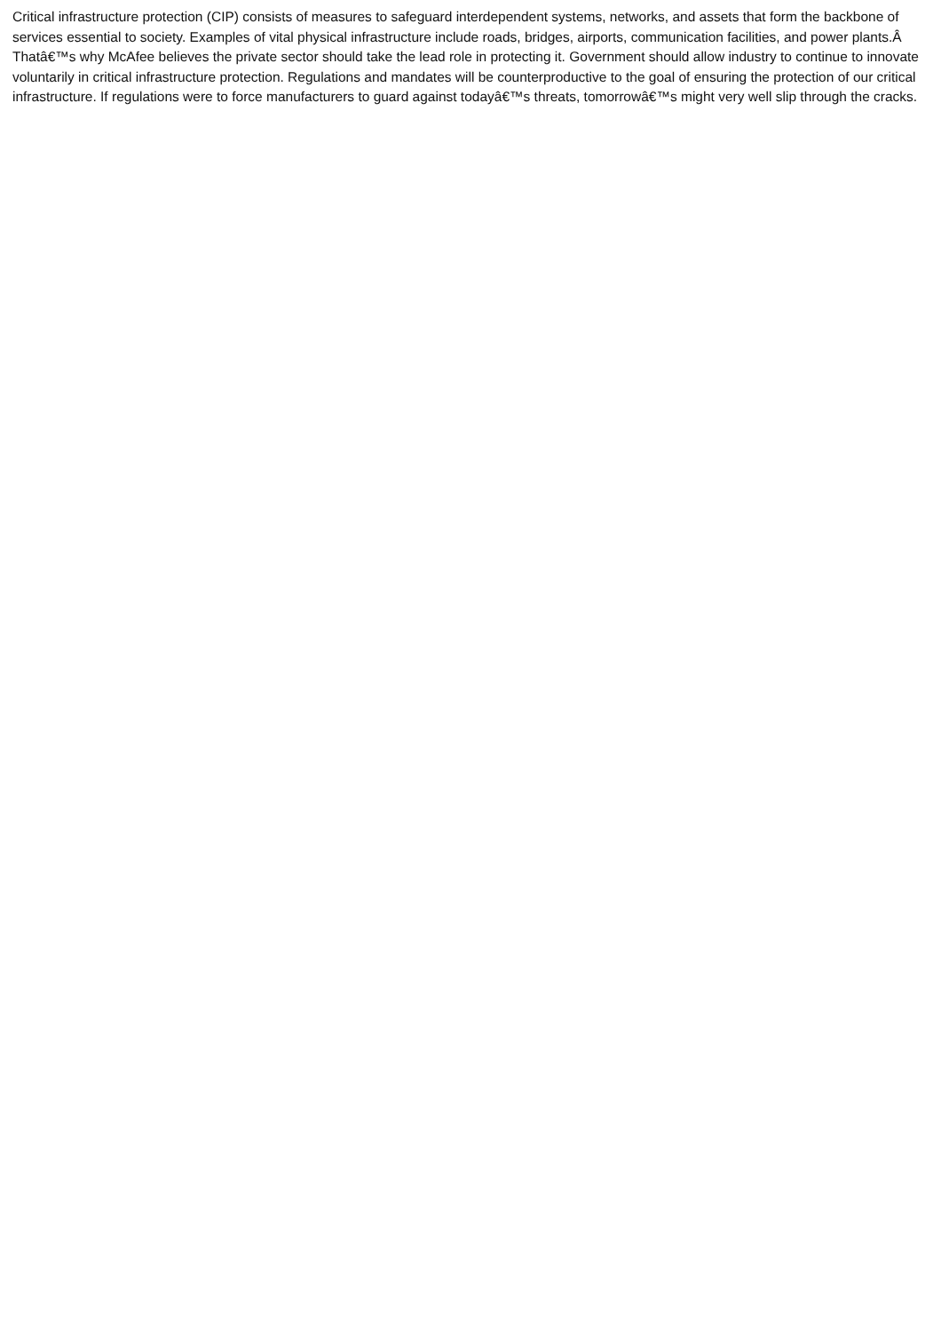Critical infrastructure protection (CIP) consists of measures to safeguard interdependent systems, networks, and assets that form the backbone of services essential to society. Examples of vital physical infrastructure include roads, bridges, airports, communication facilities, and power plants.Â Thatâ€™s why McAfee believes the private sector should take the lead role in protecting it. Government should allow industry to continue to innovate voluntarily in critical infrastructure protection. Regulations and mandates will be counterproductive to the goal of ensuring the protection of our critical infrastructure. If regulations were to force manufacturers to guard against todayâ€™s threats, tomorrowâ€™s might very well slip through the cracks.